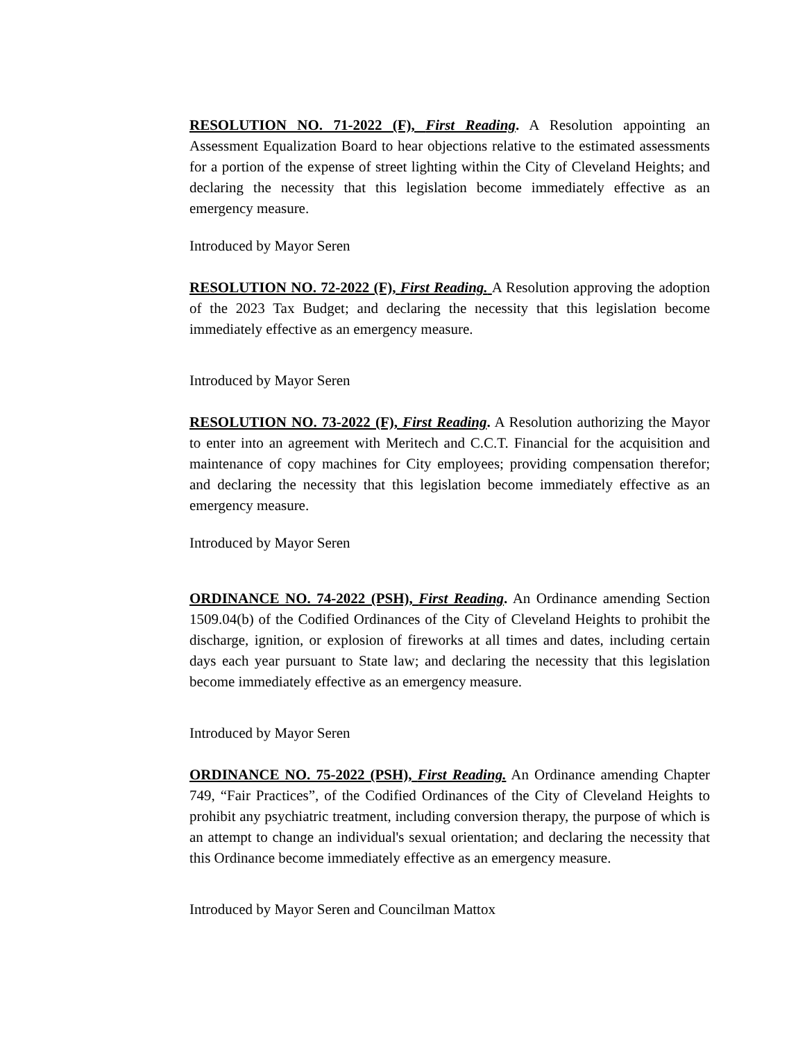RESOLUTION NO. 71-2022 (F), First Reading. A Resolution appointing an Assessment Equalization Board to hear objections relative to the estimated assessments for a portion of the expense of street lighting within the City of Cleveland Heights; and declaring the necessity that this legislation become immediately effective as an emergency measure.
Introduced by Mayor Seren
RESOLUTION NO. 72-2022 (F), First Reading. A Resolution approving the adoption of the 2023 Tax Budget; and declaring the necessity that this legislation become immediately effective as an emergency measure.
Introduced by Mayor Seren
RESOLUTION NO. 73-2022 (F), First Reading. A Resolution authorizing the Mayor to enter into an agreement with Meritech and C.C.T. Financial for the acquisition and maintenance of copy machines for City employees; providing compensation therefor; and declaring the necessity that this legislation become immediately effective as an emergency measure.
Introduced by Mayor Seren
ORDINANCE NO. 74-2022 (PSH), First Reading. An Ordinance amending Section 1509.04(b) of the Codified Ordinances of the City of Cleveland Heights to prohibit the discharge, ignition, or explosion of fireworks at all times and dates, including certain days each year pursuant to State law; and declaring the necessity that this legislation become immediately effective as an emergency measure.
Introduced by Mayor Seren
ORDINANCE NO. 75-2022 (PSH), First Reading. An Ordinance amending Chapter 749, “Fair Practices”, of the Codified Ordinances of the City of Cleveland Heights to prohibit any psychiatric treatment, including conversion therapy, the purpose of which is an attempt to change an individual's sexual orientation; and declaring the necessity that this Ordinance become immediately effective as an emergency measure.
Introduced by Mayor Seren and Councilman Mattox